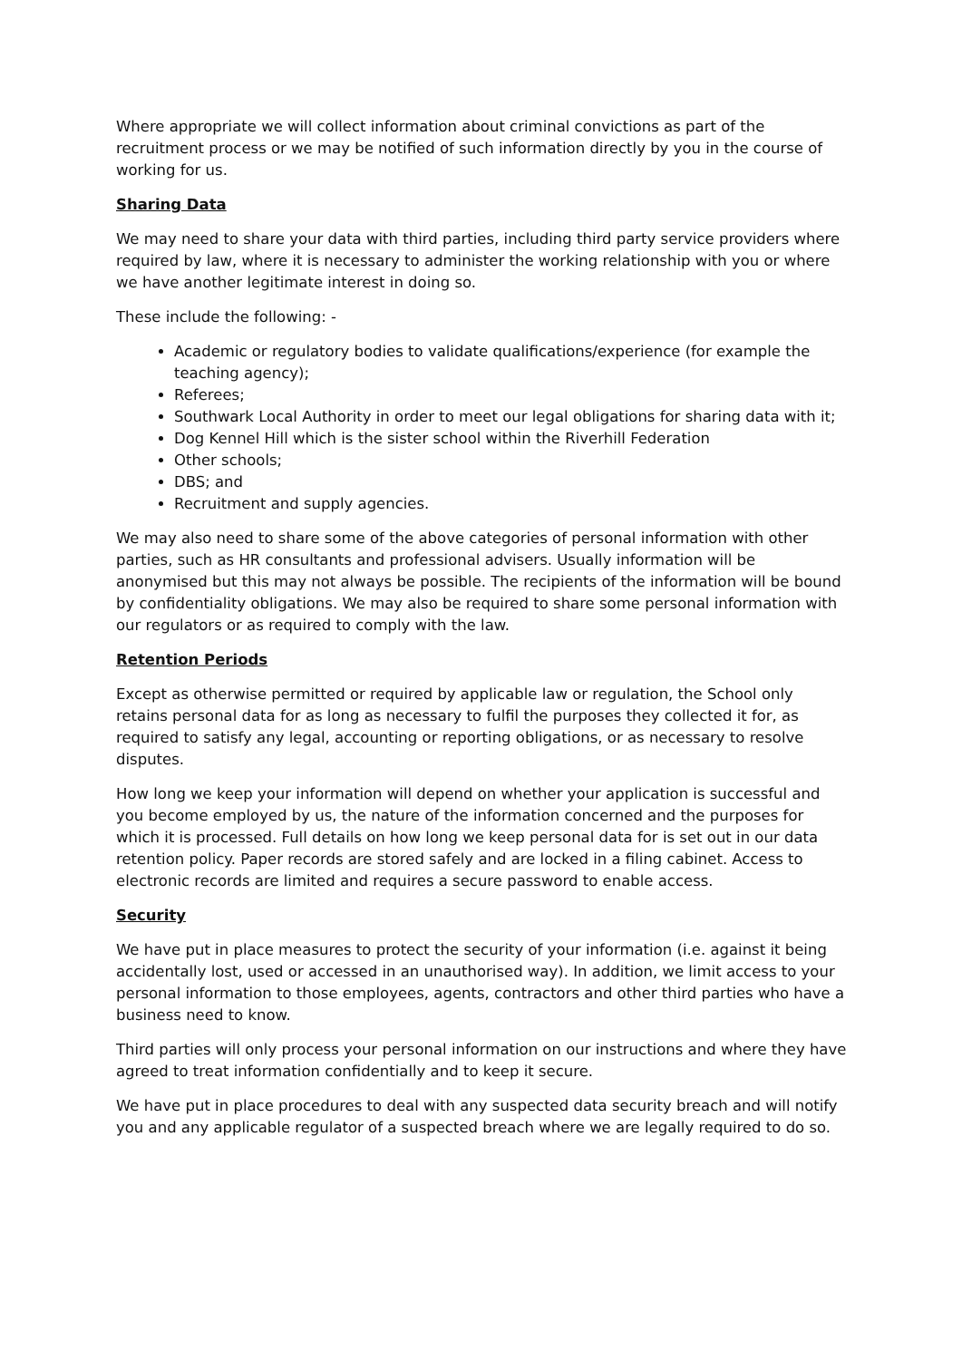Where appropriate we will collect information about criminal convictions as part of the recruitment process or we may be notified of such information directly by you in the course of working for us.
Sharing Data
We may need to share your data with third parties, including third party service providers where required by law, where it is necessary to administer the working relationship with you or where we have another legitimate interest in doing so.
These include the following: -
Academic or regulatory bodies to validate qualifications/experience (for example the teaching agency);
Referees;
Southwark Local Authority in order to meet our legal obligations for sharing data with it;
Dog Kennel Hill which is the sister school within the Riverhill Federation
Other schools;
DBS; and
Recruitment and supply agencies.
We may also need to share some of the above categories of personal information with other parties, such as HR consultants and professional advisers. Usually information will be anonymised but this may not always be possible. The recipients of the information will be bound by confidentiality obligations. We may also be required to share some personal information with our regulators or as required to comply with the law.
Retention Periods
Except as otherwise permitted or required by applicable law or regulation, the School only retains personal data for as long as necessary to fulfil the purposes they collected it for, as required to satisfy any legal, accounting or reporting obligations, or as necessary to resolve disputes.
How long we keep your information will depend on whether your application is successful and you become employed by us, the nature of the information concerned and the purposes for which it is processed. Full details on how long we keep personal data for is set out in our data retention policy. Paper records are stored safely and are locked in a filing cabinet. Access to electronic records are limited and requires a secure password to enable access.
Security
We have put in place measures to protect the security of your information (i.e. against it being accidentally lost, used or accessed in an unauthorised way). In addition, we limit access to your personal information to those employees, agents, contractors and other third parties who have a business need to know.
Third parties will only process your personal information on our instructions and where they have agreed to treat information confidentially and to keep it secure.
We have put in place procedures to deal with any suspected data security breach and will notify you and any applicable regulator of a suspected breach where we are legally required to do so.